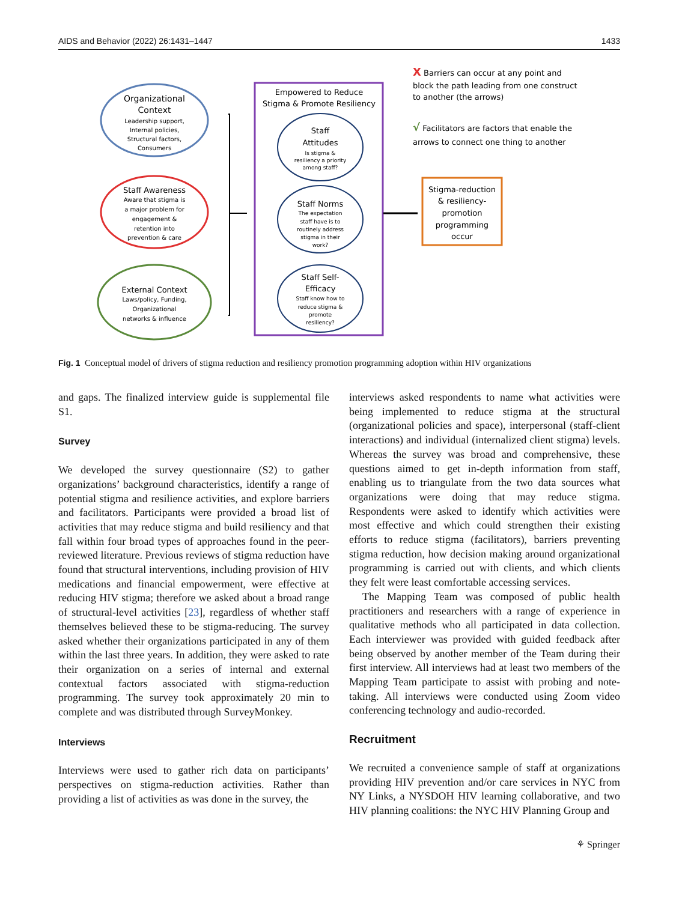AIDS and Behavior (2022) 26:1431–1447 1433
Organizational
Context
Leadership support,
Internal policies,
Structural factors,
Consumers
Staff Awareness
Aware that stigma is
a major problem for
engagement &
retention into
prevention & care
External Context
Laws/policy, Funding,
Organizational
networks & influence
Empowered to Reduce
Stigma & Promote Resiliency
Staff
Attitudes
Is stigma &
resiliency a priority
among staff?
Staff Norms
The expectation
staff have is to
routinely address
stigma in their
work?
Staff Self-
Efficacy
Staff know how to
reduce stigma &
promote
resiliency?
Stigma-reduction
& resiliency-
promotion
programming
occur
X Barriers can occur at any point and
block the path leading from one construct
to another (the arrows)
√ Facilitators are factors that enable the
arrows to connect one thing to another
Fig. 1 Conceptual model of drivers of stigma reduction and resiliency promotion programming adoption within HIV organizations
and gaps. The finalized interview guide is supplemental file S1.
Survey
We developed the survey questionnaire (S2) to gather organizations’ background characteristics, identify a range of potential stigma and resilience activities, and explore barriers and facilitators. Participants were provided a broad list of activities that may reduce stigma and build resiliency and that fall within four broad types of approaches found in the peer-reviewed literature. Previous reviews of stigma reduction have found that structural interventions, including provision of HIV medications and financial empowerment, were effective at reducing HIV stigma; therefore we asked about a broad range of structural-level activities [23], regardless of whether staff themselves believed these to be stigma-reducing. The survey asked whether their organizations participated in any of them within the last three years. In addition, they were asked to rate their organization on a series of internal and external contextual factors associated with stigma-reduction programming. The survey took approximately 20 min to complete and was distributed through SurveyMonkey.
Interviews
Interviews were used to gather rich data on participants’ perspectives on stigma-reduction activities. Rather than providing a list of activities as was done in the survey, the
interviews asked respondents to name what activities were being implemented to reduce stigma at the structural (organizational policies and space), interpersonal (staff-client interactions) and individual (internalized client stigma) levels. Whereas the survey was broad and comprehensive, these questions aimed to get in-depth information from staff, enabling us to triangulate from the two data sources what organizations were doing that may reduce stigma. Respondents were asked to identify which activities were most effective and which could strengthen their existing efforts to reduce stigma (facilitators), barriers preventing stigma reduction, how decision making around organizational programming is carried out with clients, and which clients they felt were least comfortable accessing services.
The Mapping Team was composed of public health practitioners and researchers with a range of experience in qualitative methods who all participated in data collection. Each interviewer was provided with guided feedback after being observed by another member of the Team during their first interview. All interviews had at least two members of the Mapping Team participate to assist with probing and note-taking. All interviews were conducted using Zoom video conferencing technology and audio-recorded.
Recruitment
We recruited a convenience sample of staff at organizations providing HIV prevention and/or care services in NYC from NY Links, a NYSDOH HIV learning collaborative, and two HIV planning coalitions: the NYC HIV Planning Group and
⚘ Springer